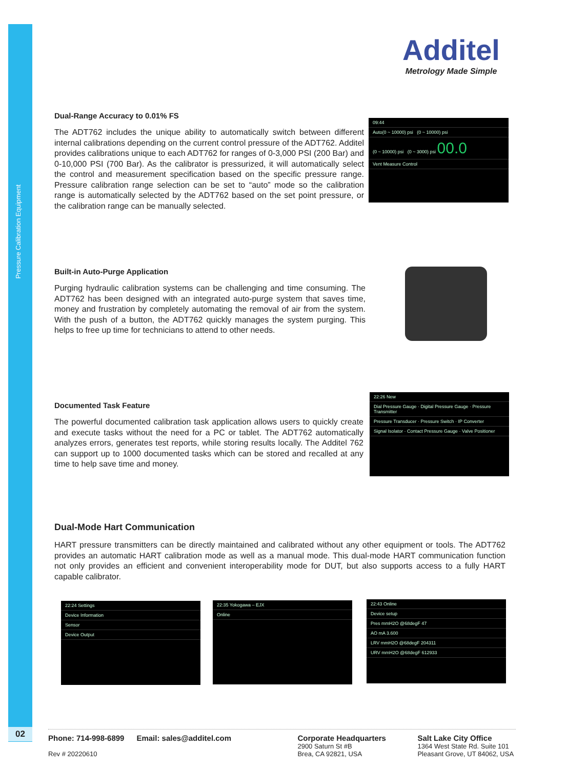Pressure Calibration Equipment
02
Additel
Metrology Made Simple
Dual-Range Accuracy to 0.01% FS
The ADT762 includes the unique ability to automatically switch between different internal calibrations depending on the current control pressure of the ADT762. Additel provides calibrations unique to each ADT762 for ranges of 0-3,000 PSI (200 Bar) and 0-10,000 PSI (700 Bar). As the calibrator is pressurized, it will automatically select the control and measurement specification based on the specific pressure range. Pressure calibration range selection can be set to “auto” mode so the calibration range is automatically selected by the ADT762 based on the set point pressure, or the calibration range can be manually selected.
09:44
Auto(0 ~ 10000) psi (0 ~ 10000) psi
(0 ~ 10000) psi (0 ~ 3000) psi 00.0
Vent Measure Control
Built-in Auto-Purge Application
Purging hydraulic calibration systems can be challenging and time consuming. The ADT762 has been designed with an integrated auto-purge system that saves time, money and frustration by completely automating the removal of air from the system. With the push of a button, the ADT762 quickly manages the system purging. This helps to free up time for technicians to attend to other needs.
Documented Task Feature
The powerful documented calibration task application allows users to quickly create and execute tasks without the need for a PC or tablet. The ADT762 automatically analyzes errors, generates test reports, while storing results locally. The Additel 762 can support up to 1000 documented tasks which can be stored and recalled at any time to help save time and money.
22:26 New
Dial Pressure Gauge · Digital Pressure Gauge · Pressure Transmitter
Pressure Transducer · Pressure Switch · IP Converter
Signal Isolator · Contact Pressure Gauge · Valve Positioner
Dual-Mode Hart Communication
HART pressure transmitters can be directly maintained and calibrated without any other equipment or tools. The ADT762 provides an automatic HART calibration mode as well as a manual mode. This dual-mode HART communication function not only provides an efficient and convenient interoperability mode for DUT, but also supports access to a fully HART capable calibrator.
22:24 Settings
Device Information
Sensor
Device Output
22:35 Yokogawa – EJX
Online
22:43 Online
Device setup
Pres mmH2O @68degF 47
AO mA 3.600
LRV mmH2O @68degF 204311
URV mmH2O @68degF 612933
Phone: 714-998-6899
Rev # 20220610
Email: sales@additel.com Corporate Headquarters
2900 Saturn St #B
Brea, CA 92821, USA
Salt Lake City Office
1364 West State Rd. Suite 101
Pleasant Grove, UT 84062, USA